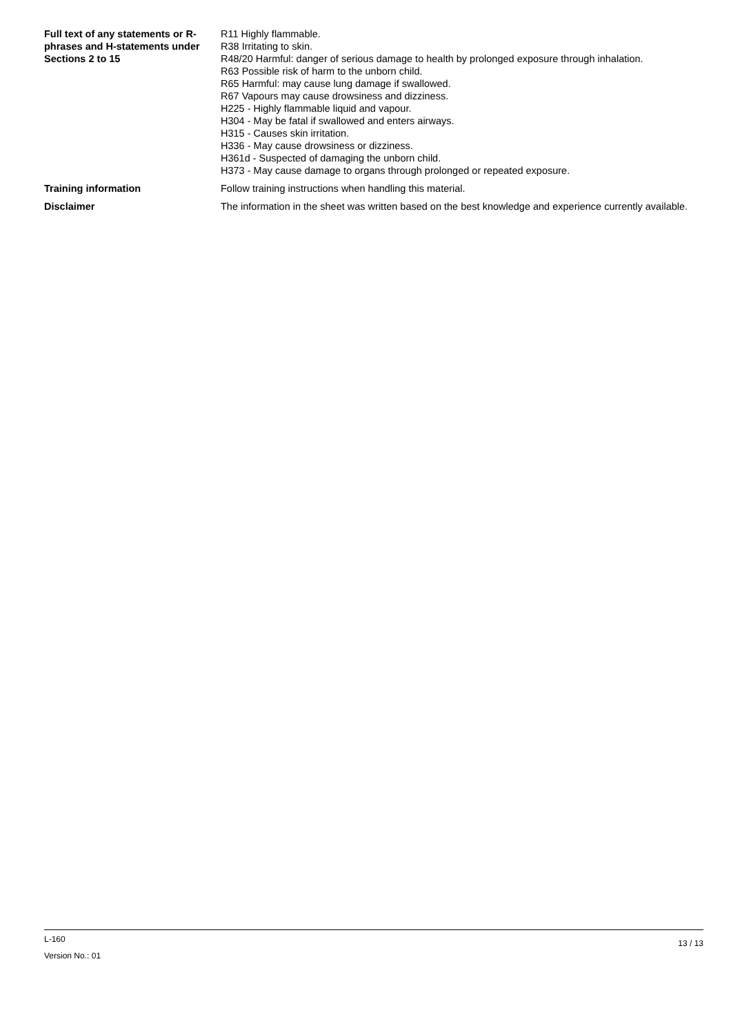Full text of any statements or R-phrases and H-statements under Sections 2 to 15
R11 Highly flammable.
R38 Irritating to skin.
R48/20 Harmful: danger of serious damage to health by prolonged exposure through inhalation.
R63 Possible risk of harm to the unborn child.
R65 Harmful: may cause lung damage if swallowed.
R67 Vapours may cause drowsiness and dizziness.
H225 - Highly flammable liquid and vapour.
H304 - May be fatal if swallowed and enters airways.
H315 - Causes skin irritation.
H336 - May cause drowsiness or dizziness.
H361d - Suspected of damaging the unborn child.
H373 - May cause damage to organs through prolonged or repeated exposure.
Training information Follow training instructions when handling this material.
Disclaimer The information in the sheet was written based on the best knowledge and experience currently available.
L-160
Version No.: 01
13 / 13